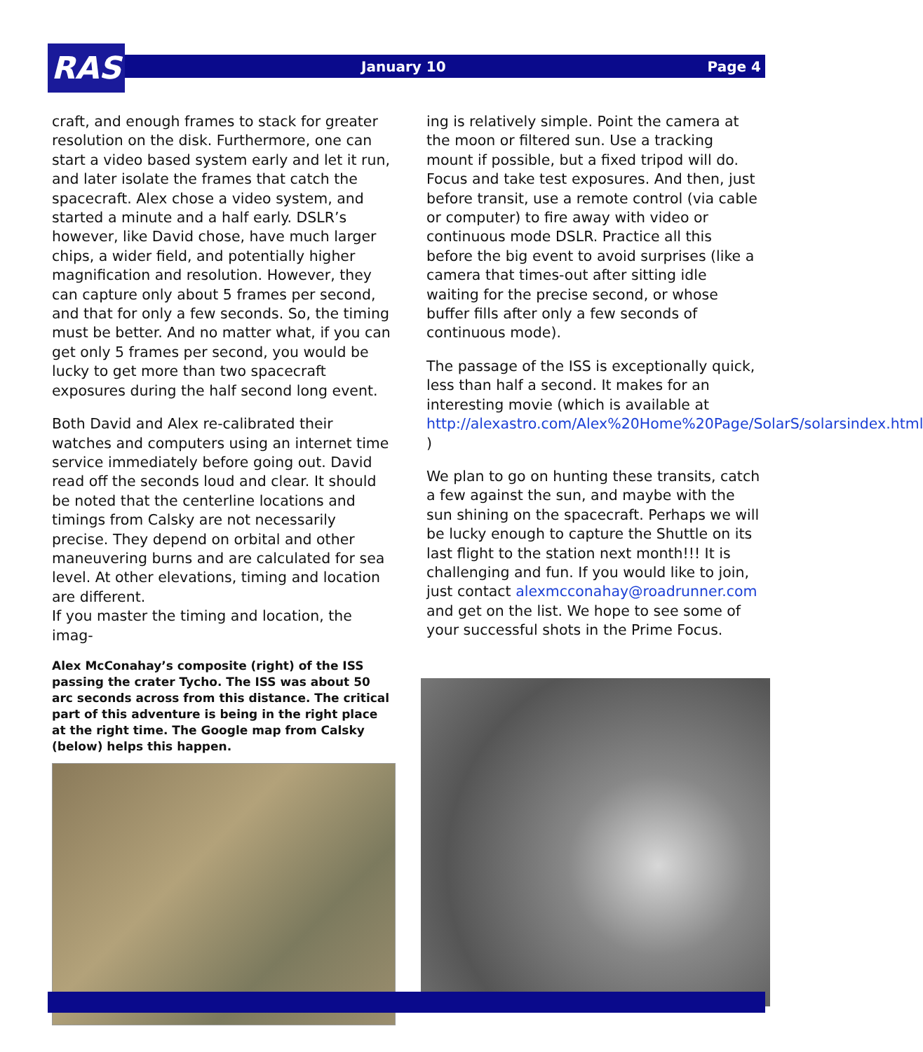RAS January 10 Page 4
craft, and enough frames to stack for greater resolution on the disk. Furthermore, one can start a video based system early and let it run, and later isolate the frames that catch the spacecraft. Alex chose a video system, and started a minute and a half early. DSLR’s however, like David chose, have much larger chips, a wider field, and potentially higher magnification and resolution. However, they can capture only about 5 frames per second, and that for only a few seconds. So, the timing must be better. And no matter what, if you can get only 5 frames per second, you would be lucky to get more than two spacecraft exposures during the half second long event.
Both David and Alex re-calibrated their watches and computers using an internet time service immediately before going out. David read off the seconds loud and clear. It should be noted that the centerline locations and timings from Calsky are not necessarily precise. They depend on orbital and other maneuvering burns and are calculated for sea level. At other elevations, timing and location are different.
If you master the timing and location, the imag-
Alex McConahay’s composite (right) of the ISS passing the crater Tycho. The ISS was about 50 arc seconds across from this distance. The critical part of this adventure is being in the right place at the right time. The Google map from Calsky (below) helps this happen.
ing is relatively simple. Point the camera at the moon or filtered sun. Use a tracking mount if possible, but a fixed tripod will do. Focus and take test exposures. And then, just before transit, use a remote control (via cable or computer) to fire away with video or continuous mode DSLR. Practice all this before the big event to avoid surprises (like a camera that times-out after sitting idle waiting for the precise second, or whose buffer fills after only a few seconds of continuous mode).
The passage of the ISS is exceptionally quick, less than half a second. It makes for an interesting movie (which is available at http://alexastro.com/Alex%20Home%20Page/SolarS/solarsindex.html )
We plan to go on hunting these transits, catch a few against the sun, and maybe with the sun shining on the spacecraft. Perhaps we will be lucky enough to capture the Shuttle on its last flight to the station next month!!! It is challenging and fun. If you would like to join, just contact alexmcconahay@roadrunner.com and get on the list. We hope to see some of your successful shots in the Prime Focus.